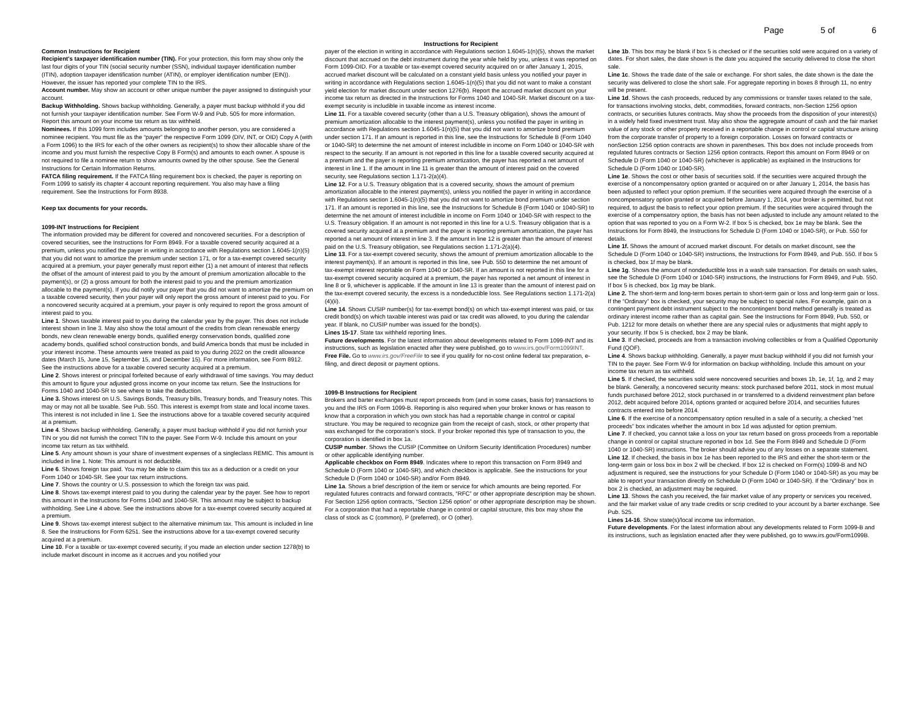Page 5 of 6
Common Instructions for Recipient
Recipient's taxpayer identification number (TIN). For your protection, this form may show only the last four digits of your TIN (social security number (SSN), individual taxpayer identification number (ITIN), adoption taxpayer identification number (ATIN), or employer identification number (EIN)). However, the issuer has reported your complete TIN to the IRS.
Account number. May show an account or other unique number the payer assigned to distinguish your account.
Backup Withholding. Shows backup withholding. Generally, a payer must backup withhold if you did not furnish your taxpayer identification number. See Form W-9 and Pub. 505 for more information. Report this amount on your income tax return as tax withheld.
Nominees. If this 1099 form includes amounts belonging to another person, you are considered a nominee recipient. You must file as the “payer” the respective Form 1099 (DIV, INT, or OID) Copy A (with a Form 1096) to the IRS for each of the other owners as recipient(s) to show their allocable share of the income and you must furnish the respective Copy B Form(s) and amounts to each owner. A spouse is not required to file a nominee return to show amounts owned by the other spouse. See the General Instructions for Certain Information Returns.
FATCA filing requirement. If the FATCA filing requirement box is checked, the payer is reporting on Form 1099 to satisfy its chapter 4 account reporting requirement. You also may have a filing requirement. See the Instructions for Form 8938.
Keep tax documents for your records.
1099-INT Instructions for Recipient
The information provided may be different for covered and noncovered securities. For a description of covered securities, see the Instructions for Form 8949. For a taxable covered security acquired at a premium, unless you notified the payer in writing in accordance with Regulations section 1.6045-1(n)(5) that you did not want to amortize the premium under section 171, or for a tax-exempt covered security acquired at a premium, your payer generally must report either (1) a net amount of interest that reflects the offset of the amount of interest paid to you by the amount of premium amortization allocable to the payment(s), or (2) a gross amount for both the interest paid to you and the premium amortization allocable to the payment(s). If you did notify your payer that you did not want to amortize the premium on a taxable covered security, then your payer will only report the gross amount of interest paid to you. For a noncovered security acquired at a premium, your payer is only required to report the gross amount of interest paid to you.
Line 1. Shows taxable interest paid to you during the calendar year by the payer. This does not include interest shown in line 3. May also show the total amount of the credits from clean renewable energy bonds, new clean renewable energy bonds, qualified energy conservation bonds, qualified zone academy bonds, qualified school construction bonds, and build America bonds that must be included in your interest income. These amounts were treated as paid to you during 2022 on the credit allowance dates (March 15, June 15, September 15, and December 15). For more information, see Form 8912. See the instructions above for a taxable covered security acquired at a premium.
Line 2. Shows interest or principal forfeited because of early withdrawal of time savings. You may deduct this amount to figure your adjusted gross income on your income tax return. See the Instructions for Forms 1040 and 1040-SR to see where to take the deduction.
Line 3. Shows interest on U.S. Savings Bonds, Treasury bills, Treasury bonds, and Treasury notes. This may or may not all be taxable. See Pub. 550. This interest is exempt from state and local income taxes. This interest is not included in line 1. See the instructions above for a taxable covered security acquired at a premium.
Line 4. Shows backup withholding. Generally, a payer must backup withhold if you did not furnish your TIN or you did not furnish the correct TIN to the payer. See Form W-9. Include this amount on your income tax return as tax withheld.
Line 5. Any amount shown is your share of investment expenses of a singleclass REMIC. This amount is included in line 1. Note: This amount is not deductible.
Line 6. Shows foreign tax paid. You may be able to claim this tax as a deduction or a credit on your Form 1040 or 1040-SR. See your tax return instructions.
Line 7. Shows the country or U.S. possession to which the foreign tax was paid.
Line 8. Shows tax-exempt interest paid to you during the calendar year by the payer. See how to report this amount in the Instructions for Forms 1040 and 1040-SR. This amount may be subject to backup withholding. See Line 4 above. See the instructions above for a tax-exempt covered security acquired at a premium.
Line 9. Shows tax-exempt interest subject to the alternative minimum tax. This amount is included in line 8. See the Instructions for Form 6251. See the instructions above for a tax-exempt covered security acquired at a premium.
Line 10. For a taxable or tax-exempt covered security, if you made an election under section 1278(b) to include market discount in income as it accrues and you notified your
Instructions for Recipient
payer of the election in writing in accordance with Regulations section 1.6045-1(n)(5), shows the market discount that accrued on the debt instrument during the year while held by you, unless it was reported on Form 1099-OID. For a taxable or tax-exempt covered security acquired on or after January 1, 2015, accrued market discount will be calculated on a constant yield basis unless you notified your payer in writing in accordance with Regulations section 1.6045-1(n)(5) that you did not want to make a constant yield election for market discount under section 1276(b). Report the accrued market discount on your income tax return as directed in the Instructions for Forms 1040 and 1040-SR. Market discount on a tax-exempt security is includible in taxable income as interest income.
Line 11. For a taxable covered security (other than a U.S. Treasury obligation), shows the amount of premium amortization allocable to the interest payment(s), unless you notified the payer in writing in accordance with Regulations section 1.6045-1(n)(5) that you did not want to amortize bond premium under section 171. If an amount is reported in this line, see the Instructions for Schedule B (Form 1040 or 1040-SR) to determine the net amount of interest includible in income on Form 1040 or 1040-SR with respect to the security. If an amount is not reported in this line for a taxable covered security acquired at a premium and the payer is reporting premium amortization, the payer has reported a net amount of interest in line 1. If the amount in line 11 is greater than the amount of interest paid on the covered security, see Regulations section 1.171-2(a)(4).
Line 12. For a U.S. Treasury obligation that is a covered security, shows the amount of premium amortization allocable to the interest payment(s), unless you notified the payer in writing in accordance with Regulations section 1.6045-1(n)(5) that you did not want to amortize bond premium under section 171. If an amount is reported in this line, see the Instructions for Schedule B (Form 1040 or 1040-SR) to determine the net amount of interest includible in income on Form 1040 or 1040-SR with respect to the U.S. Treasury obligation. If an amount is not reported in this line for a U.S. Treasury obligation that is a covered security acquired at a premium and the payer is reporting premium amortization, the payer has reported a net amount of interest in line 3. If the amount in line 12 is greater than the amount of interest paid on the U.S. Treasury obligation, see Regulations section 1.171-2(a)(4).
Line 13. For a tax-exempt covered security, shows the amount of premium amortization allocable to the interest payment(s). If an amount is reported in this line, see Pub. 550 to determine the net amount of tax-exempt interest reportable on Form 1040 or 1040-SR. If an amount is not reported in this line for a tax-exempt covered security acquired at a premium, the payer has reported a net amount of interest in line 8 or 9, whichever is applicable. If the amount in line 13 is greater than the amount of interest paid on the tax-exempt covered security, the excess is a nondeductible loss. See Regulations section 1.171-2(a)(4)(ii).
Line 14. Shows CUSIP number(s) for tax-exempt bond(s) on which tax-exempt interest was paid, or tax credit bond(s) on which taxable interest was paid or tax credit was allowed, to you during the calendar year. If blank, no CUSIP number was issued for the bond(s).
Lines 15-17. State tax withheld reporting lines.
Future developments. For the latest information about developments related to Form 1099-INT and its instructions, such as legislation enacted after they were published, go to www.irs.gov/Form1099INT.
Free File. Go to www.irs.gov/FreeFile to see if you qualify for no-cost online federal tax preparation, e-filing, and direct deposit or payment options.
1099-B Instructions for Recipient
Brokers and barter exchanges must report proceeds from (and in some cases, basis for) transactions to you and the IRS on Form 1099-B. Reporting is also required when your broker knows or has reason to know that a corporation in which you own stock has had a reportable change in control or capital structure. You may be required to recognize gain from the receipt of cash, stock, or other property that was exchanged for the corporation’s stock. If your broker reported this type of transaction to you, the corporation is identified in box 1a.
CUSIP number. Shows the CUSIP (Committee on Uniform Security Identification Procedures) number or other applicable identifying number.
Applicable checkbox on Form 8949. Indicates where to report this transaction on Form 8949 and Schedule D (Form 1040 or 1040-SR), and which checkbox is applicable. See the instructions for your Schedule D (Form 1040 or 1040-SR) and/or Form 8949.
Line 1a. Shows a brief description of the item or service for which amounts are being reported. For regulated futures contracts and forward contracts, “RFC” or other appropriate description may be shown. For Section 1256 option contracts, “Section 1256 option” or other appropriate description may be shown. For a corporation that had a reportable change in control or capital structure, this box may show the class of stock as C (common), P (preferred), or O (other).
Line 1b. This box may be blank if box 5 is checked or if the securities sold were acquired on a variety of dates. For short sales, the date shown is the date you acquired the security delivered to close the short sale.
Line 1c. Shows the trade date of the sale or exchange. For short sales, the date shown is the date the security was delivered to close the short sale. For aggregate reporting in boxes 8 through 11, no entry will be present.
Line 1d. Shows the cash proceeds, reduced by any commissions or transfer taxes related to the sale, for transactions involving stocks, debt, commodities, forward contracts, non-Section 1256 option contracts, or securities futures contracts. May show the proceeds from the disposition of your interest(s) in a widely held fixed investment trust. May also show the aggregate amount of cash and the fair market value of any stock or other property received in a reportable change in control or capital structure arising from the corporate transfer of property to a foreign corporation. Losses on forward contracts or nonSection 1256 option contracts are shown in parentheses. This box does not include proceeds from regulated futures contracts or Section 1256 option contracts. Report this amount on Form 8949 or on Schedule D (Form 1040 or 1040-SR) (whichever is applicable) as explained in the Instructions for Schedule D (Form 1040 or 1040-SR).
Line 1e. Shows the cost or other basis of securities sold. If the securities were acquired through the exercise of a noncompensatory option granted or acquired on or after January 1, 2014, the basis has been adjusted to reflect your option premium. If the securities were acquired through the exercise of a noncompensatory option granted or acquired before January 1, 2014, your broker is permitted, but not required, to adjust the basis to reflect your option premium. If the securities were acquired through the exercise of a compensatory option, the basis has not been adjusted to include any amount related to the option that was reported to you on a Form W-2. If box 5 is checked, box 1e may be blank. See the Instructions for Form 8949, the Instructions for Schedule D (Form 1040 or 1040-SR), or Pub. 550 for details.
Line 1f. Shows the amount of accrued market discount. For details on market discount, see the Schedule D (Form 1040 or 1040-SR) instructions, the Instructions for Form 8949, and Pub. 550. If box 5 is checked, box 1f may be blank.
Line 1g. Shows the amount of nondeductible loss in a wash sale transaction. For details on wash sales, see the Schedule D (Form 1040 or 1040-SR) instructions, the Instructions for Form 8949, and Pub. 550. If box 5 is checked, box 1g may be blank.
Line 2. The short-term and long-term boxes pertain to short-term gain or loss and long-term gain or loss. If the “Ordinary” box is checked, your security may be subject to special rules. For example, gain on a contingent payment debt instrument subject to the noncontingent bond method generally is treated as ordinary interest income rather than as capital gain. See the Instructions for Form 8949, Pub. 550, or Pub. 1212 for more details on whether there are any special rules or adjustments that might apply to your security. If box 5 is checked, box 2 may be blank.
Line 3. If checked, proceeds are from a transaction involving collectibles or from a Qualified Opportunity Fund (QOF).
Line 4. Shows backup withholding. Generally, a payer must backup withhold if you did not furnish your TIN to the payer. See Form W-9 for information on backup withholding. Include this amount on your income tax return as tax withheld.
Line 5. If checked, the securities sold were noncovered securities and boxes 1b, 1e, 1f, 1g, and 2 may be blank. Generally, a noncovered security means: stock purchased before 2011, stock in most mutual funds purchased before 2012, stock purchased in or transferred to a dividend reinvestment plan before 2012, debt acquired before 2014, options granted or acquired before 2014, and securities futures contracts entered into before 2014.
Line 6. If the exercise of a noncompensatory option resulted in a sale of a security, a checked “net proceeds” box indicates whether the amount in box 1d was adjusted for option premium.
Line 7. If checked, you cannot take a loss on your tax return based on gross proceeds from a reportable change in control or capital structure reported in box 1d. See the Form 8949 and Schedule D (Form 1040 or 1040-SR) instructions. The broker should advise you of any losses on a separate statement.
Line 12. If checked, the basis in box 1e has been reported to the IRS and either the short-term or the long-term gain or loss box in box 2 will be checked. If box 12 is checked on Form(s) 1099-B and NO adjustment is required, see the instructions for your Schedule D (Form 1040 or 1040-SR) as you may be able to report your transaction directly on Schedule D (Form 1040 or 1040-SR). If the “Ordinary” box in box 2 is checked, an adjustment may be required.
Line 13. Shows the cash you received, the fair market value of any property or services you received, and the fair market value of any trade credits or scrip credited to your account by a barter exchange. See Pub. 525.
Lines 14-16. Show state(s)/local income tax information.
Future developments. For the latest information about any developments related to Form 1099-B and its instructions, such as legislation enacted after they were published, go to www.irs.gov/Form1099B.